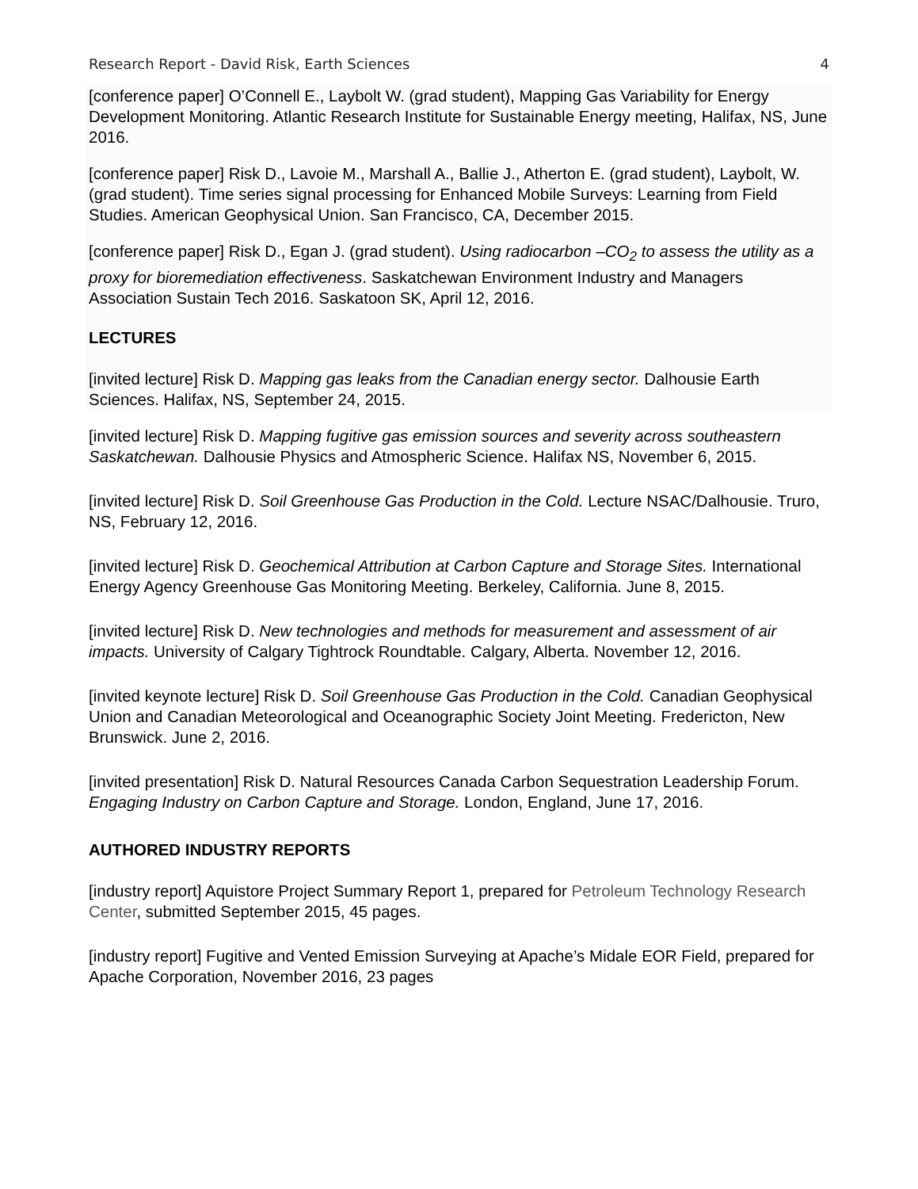Research Report - David Risk, Earth Sciences 4
[conference paper] O’Connell E., Laybolt W. (grad student), Mapping Gas Variability for Energy Development Monitoring. Atlantic Research Institute for Sustainable Energy meeting, Halifax, NS, June 2016.
[conference paper] Risk D., Lavoie M., Marshall A., Ballie J., Atherton E. (grad student), Laybolt, W. (grad student). Time series signal processing for Enhanced Mobile Surveys: Learning from Field Studies. American Geophysical Union. San Francisco, CA, December 2015.
[conference paper] Risk D., Egan J. (grad student). Using radiocarbon –CO<sub>2</sub> to assess the utility as a proxy for bioremediation effectiveness. Saskatchewan Environment Industry and Managers Association Sustain Tech 2016. Saskatoon SK, April 12, 2016.
LECTURES
[invited lecture] Risk D. Mapping gas leaks from the Canadian energy sector. Dalhousie Earth Sciences. Halifax, NS, September 24, 2015.
[invited lecture] Risk D. Mapping fugitive gas emission sources and severity across southeastern Saskatchewan. Dalhousie Physics and Atmospheric Science. Halifax NS, November 6, 2015.
[invited lecture] Risk D. Soil Greenhouse Gas Production in the Cold. Lecture NSAC/Dalhousie. Truro, NS, February 12, 2016.
[invited lecture] Risk D. Geochemical Attribution at Carbon Capture and Storage Sites. International Energy Agency Greenhouse Gas Monitoring Meeting. Berkeley, California. June 8, 2015.
[invited lecture] Risk D. New technologies and methods for measurement and assessment of air impacts. University of Calgary Tightrock Roundtable. Calgary, Alberta. November 12, 2016.
[invited keynote lecture] Risk D. Soil Greenhouse Gas Production in the Cold. Canadian Geophysical Union and Canadian Meteorological and Oceanographic Society Joint Meeting. Fredericton, New Brunswick. June 2, 2016.
[invited presentation] Risk D. Natural Resources Canada Carbon Sequestration Leadership Forum. Engaging Industry on Carbon Capture and Storage. London, England, June 17, 2016.
AUTHORED INDUSTRY REPORTS
[industry report] Aquistore Project Summary Report 1, prepared for Petroleum Technology Research Center, submitted September 2015, 45 pages.
[industry report] Fugitive and Vented Emission Surveying at Apache’s Midale EOR Field, prepared for Apache Corporation, November 2016, 23 pages